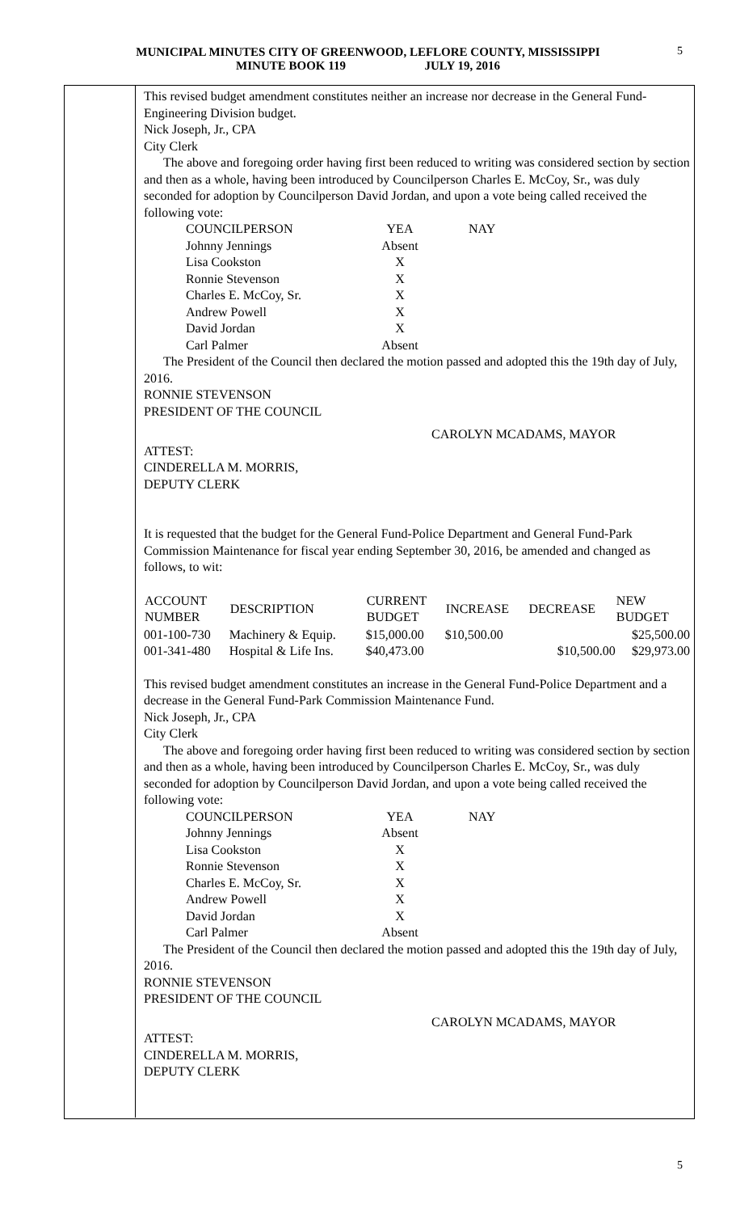MUNICIPAL MINUTES CITY OF GREENWOOD, LEFLORE COUNTY, MISSISSIPPI
MINUTE BOOK 119 JULY 19, 2016
5
This revised budget amendment constitutes neither an increase nor decrease in the General Fund-Engineering Division budget.
Nick Joseph, Jr., CPA
City Clerk
The above and foregoing order having first been reduced to writing was considered section by section and then as a whole, having been introduced by Councilperson Charles E. McCoy, Sr., was duly seconded for adoption by Councilperson David Jordan, and upon a vote being called received the following vote:
| COUNCILPERSON | YEA | NAY |
| Johnny Jennings | Absent | |
| Lisa Cookston | X | |
| Ronnie Stevenson | X | |
| Charles E. McCoy, Sr. | X | |
| Andrew Powell | X | |
| David Jordan | X | |
| Carl Palmer | Absent | |
The President of the Council then declared the motion passed and adopted this the 19th day of July, 2016.
RONNIE STEVENSON
PRESIDENT OF THE COUNCIL
CAROLYN MCADAMS, MAYOR
ATTEST:
CINDERELLA M. MORRIS,
DEPUTY CLERK
It is requested that the budget for the General Fund-Police Department and General Fund-Park Commission Maintenance for fiscal year ending September 30, 2016, be amended and changed as follows, to wit:
| ACCOUNT NUMBER | DESCRIPTION | CURRENT BUDGET | INCREASE | DECREASE | NEW BUDGET |
| --- | --- | --- | --- | --- | --- |
| 001-100-730 | Machinery & Equip. | $15,000.00 | $10,500.00 | | $25,500.00 |
| 001-341-480 | Hospital & Life Ins. | $40,473.00 | | $10,500.00 | $29,973.00 |
This revised budget amendment constitutes an increase in the General Fund-Police Department and a decrease in the General Fund-Park Commission Maintenance Fund.
Nick Joseph, Jr., CPA
City Clerk
The above and foregoing order having first been reduced to writing was considered section by section and then as a whole, having been introduced by Councilperson Charles E. McCoy, Sr., was duly seconded for adoption by Councilperson David Jordan, and upon a vote being called received the following vote:
| COUNCILPERSON | YEA | NAY |
| Johnny Jennings | Absent | |
| Lisa Cookston | X | |
| Ronnie Stevenson | X | |
| Charles E. McCoy, Sr. | X | |
| Andrew Powell | X | |
| David Jordan | X | |
| Carl Palmer | Absent | |
The President of the Council then declared the motion passed and adopted this the 19th day of July, 2016.
RONNIE STEVENSON
PRESIDENT OF THE COUNCIL
CAROLYN MCADAMS, MAYOR
ATTEST:
CINDERELLA M. MORRIS,
DEPUTY CLERK
5